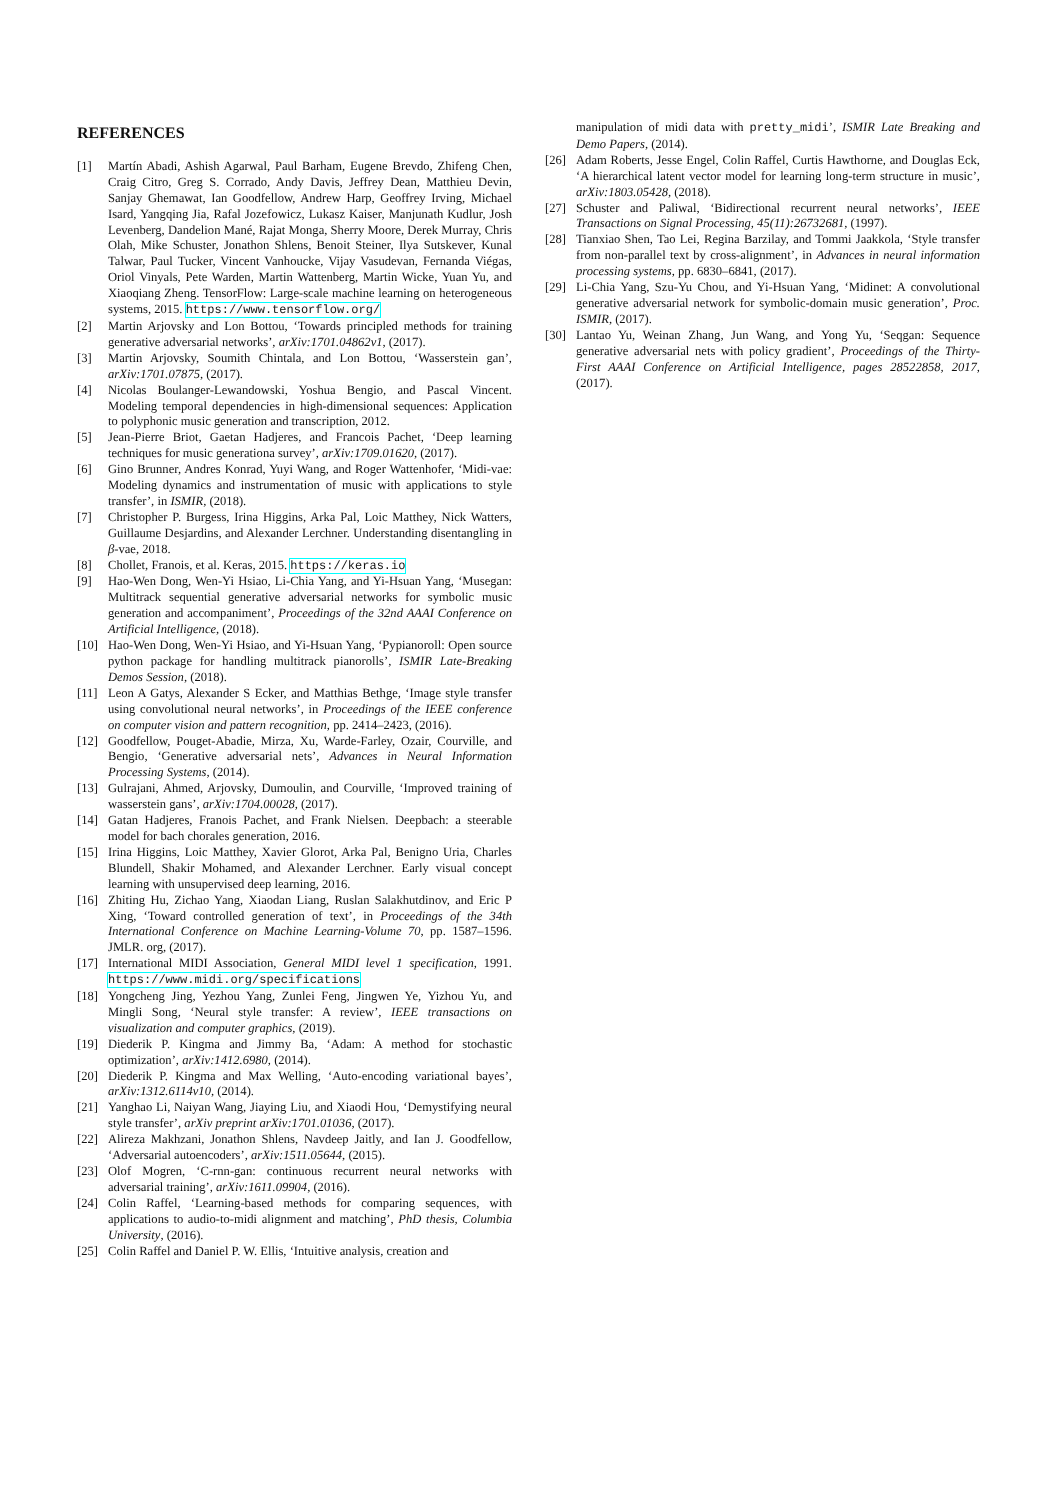REFERENCES
[1] Martín Abadi, Ashish Agarwal, Paul Barham, Eugene Brevdo, Zhifeng Chen, Craig Citro, Greg S. Corrado, Andy Davis, Jeffrey Dean, Matthieu Devin, Sanjay Ghemawat, Ian Goodfellow, Andrew Harp, Geoffrey Irving, Michael Isard, Yangqing Jia, Rafal Jozefowicz, Lukasz Kaiser, Manjunath Kudlur, Josh Levenberg, Dandelion Mané, Rajat Monga, Sherry Moore, Derek Murray, Chris Olah, Mike Schuster, Jonathon Shlens, Benoit Steiner, Ilya Sutskever, Kunal Talwar, Paul Tucker, Vincent Vanhoucke, Vijay Vasudevan, Fernanda Viégas, Oriol Vinyals, Pete Warden, Martin Wattenberg, Martin Wicke, Yuan Yu, and Xiaoqiang Zheng. TensorFlow: Large-scale machine learning on heterogeneous systems, 2015. https://www.tensorflow.org/
[2] Martin Arjovsky and Lon Bottou, ‘Towards principled methods for training generative adversarial networks’, arXiv:1701.04862v1, (2017).
[3] Martin Arjovsky, Soumith Chintala, and Lon Bottou, ‘Wasserstein gan’, arXiv:1701.07875, (2017).
[4] Nicolas Boulanger-Lewandowski, Yoshua Bengio, and Pascal Vincent. Modeling temporal dependencies in high-dimensional sequences: Application to polyphonic music generation and transcription, 2012.
[5] Jean-Pierre Briot, Gaetan Hadjeres, and Francois Pachet, ‘Deep learning techniques for music generationa survey’, arXiv:1709.01620, (2017).
[6] Gino Brunner, Andres Konrad, Yuyi Wang, and Roger Wattenhofer, ‘Midi-vae: Modeling dynamics and instrumentation of music with applications to style transfer’, in ISMIR, (2018).
[7] Christopher P. Burgess, Irina Higgins, Arka Pal, Loic Matthey, Nick Watters, Guillaume Desjardins, and Alexander Lerchner. Understanding disentangling in β-vae, 2018.
[8] Chollet, Franois, et al. Keras, 2015. https://keras.io
[9] Hao-Wen Dong, Wen-Yi Hsiao, Li-Chia Yang, and Yi-Hsuan Yang, ‘Musegan: Multitrack sequential generative adversarial networks for symbolic music generation and accompaniment’, Proceedings of the 32nd AAAI Conference on Artificial Intelligence, (2018).
[10] Hao-Wen Dong, Wen-Yi Hsiao, and Yi-Hsuan Yang, ‘Pypianoroll: Open source python package for handling multitrack pianorolls’, ISMIR Late-Breaking Demos Session, (2018).
[11] Leon A Gatys, Alexander S Ecker, and Matthias Bethge, ‘Image style transfer using convolutional neural networks’, in Proceedings of the IEEE conference on computer vision and pattern recognition, pp. 2414–2423, (2016).
[12] Goodfellow, Pouget-Abadie, Mirza, Xu, Warde-Farley, Ozair, Courville, and Bengio, ‘Generative adversarial nets’, Advances in Neural Information Processing Systems, (2014).
[13] Gulrajani, Ahmed, Arjovsky, Dumoulin, and Courville, ‘Improved training of wasserstein gans’, arXiv:1704.00028, (2017).
[14] Gatan Hadjeres, Franois Pachet, and Frank Nielsen. Deepbach: a steerable model for bach chorales generation, 2016.
[15] Irina Higgins, Loic Matthey, Xavier Glorot, Arka Pal, Benigno Uria, Charles Blundell, Shakir Mohamed, and Alexander Lerchner. Early visual concept learning with unsupervised deep learning, 2016.
[16] Zhiting Hu, Zichao Yang, Xiaodan Liang, Ruslan Salakhutdinov, and Eric P Xing, ‘Toward controlled generation of text’, in Proceedings of the 34th International Conference on Machine Learning-Volume 70, pp. 1587–1596. JMLR. org, (2017).
[17] International MIDI Association, General MIDI level 1 specification, 1991. https://www.midi.org/specifications
[18] Yongcheng Jing, Yezhou Yang, Zunlei Feng, Jingwen Ye, Yizhou Yu, and Mingli Song, ‘Neural style transfer: A review’, IEEE transactions on visualization and computer graphics, (2019).
[19] Diederik P. Kingma and Jimmy Ba, ‘Adam: A method for stochastic optimization’, arXiv:1412.6980, (2014).
[20] Diederik P. Kingma and Max Welling, ‘Auto-encoding variational bayes’, arXiv:1312.6114v10, (2014).
[21] Yanghao Li, Naiyan Wang, Jiaying Liu, and Xiaodi Hou, ‘Demystifying neural style transfer’, arXiv preprint arXiv:1701.01036, (2017).
[22] Alireza Makhzani, Jonathon Shlens, Navdeep Jaitly, and Ian J. Goodfellow, ‘Adversarial autoencoders’, arXiv:1511.05644, (2015).
[23] Olof Mogren, ‘C-rnn-gan: continuous recurrent neural networks with adversarial training’, arXiv:1611.09904, (2016).
[24] Colin Raffel, ‘Learning-based methods for comparing sequences, with applications to audio-to-midi alignment and matching’, PhD thesis, Columbia University, (2016).
[25] Colin Raffel and Daniel P. W. Ellis, ‘Intuitive analysis, creation and
manipulation of midi data with pretty_midi’, ISMIR Late Breaking and Demo Papers, (2014).
[26] Adam Roberts, Jesse Engel, Colin Raffel, Curtis Hawthorne, and Douglas Eck, ‘A hierarchical latent vector model for learning long-term structure in music’, arXiv:1803.05428, (2018).
[27] Schuster and Paliwal, ‘Bidirectional recurrent neural networks’, IEEE Transactions on Signal Processing, 45(11):26732681, (1997).
[28] Tianxiao Shen, Tao Lei, Regina Barzilay, and Tommi Jaakkola, ‘Style transfer from non-parallel text by cross-alignment’, in Advances in neural information processing systems, pp. 6830–6841, (2017).
[29] Li-Chia Yang, Szu-Yu Chou, and Yi-Hsuan Yang, ‘Midinet: A convolutional generative adversarial network for symbolic-domain music generation’, Proc. ISMIR, (2017).
[30] Lantao Yu, Weinan Zhang, Jun Wang, and Yong Yu, ‘Seqgan: Sequence generative adversarial nets with policy gradient’, Proceedings of the Thirty-First AAAI Conference on Artificial Intelligence, pages 28522858, 2017, (2017).